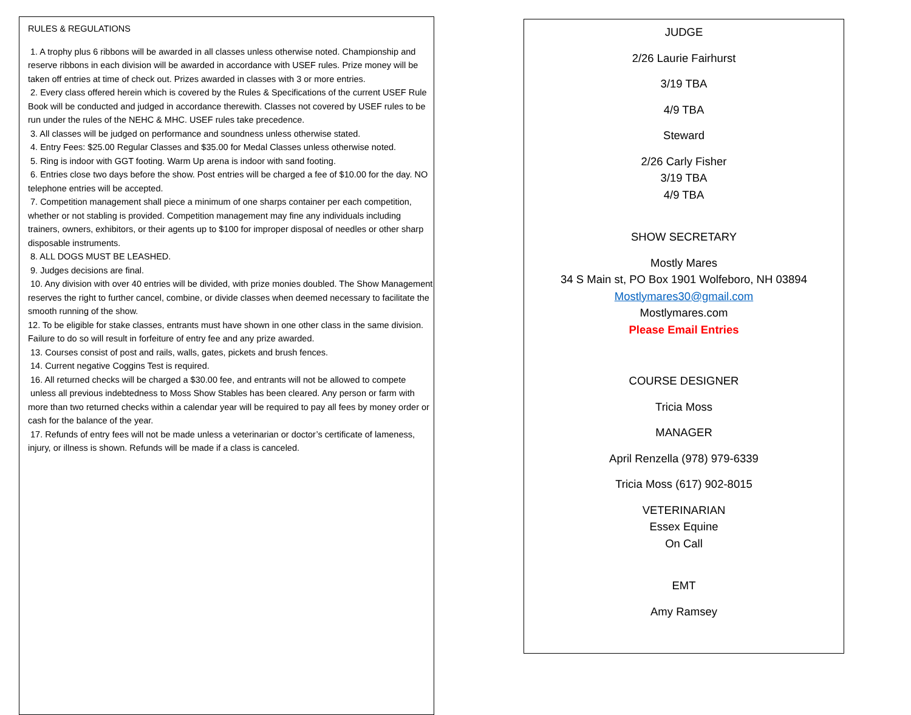RULES & REGULATIONS
1. A trophy plus 6 ribbons will be awarded in all classes unless otherwise noted. Championship and reserve ribbons in each division will be awarded in accordance with USEF rules. Prize money will be taken off entries at time of check out. Prizes awarded in classes with 3 or more entries.
2. Every class offered herein which is covered by the Rules & Specifications of the current USEF Rule Book will be conducted and judged in accordance therewith. Classes not covered by USEF rules to be run under the rules of the NEHC & MHC. USEF rules take precedence.
3. All classes will be judged on performance and soundness unless otherwise stated.
4. Entry Fees: $25.00 Regular Classes and $35.00 for Medal Classes unless otherwise noted.
5. Ring is indoor with GGT footing. Warm Up arena is indoor with sand footing.
6. Entries close two days before the show. Post entries will be charged a fee of $10.00 for the day. NO telephone entries will be accepted.
7. Competition management shall piece a minimum of one sharps container per each competition, whether or not stabling is provided. Competition management may fine any individuals including trainers, owners, exhibitors, or their agents up to $100 for improper disposal of needles or other sharp disposable instruments.
8. ALL DOGS MUST BE LEASHED.
9. Judges decisions are final.
10. Any division with over 40 entries will be divided, with prize monies doubled. The Show Management reserves the right to further cancel, combine, or divide classes when deemed necessary to facilitate the smooth running of the show.
12. To be eligible for stake classes, entrants must have shown in one other class in the same division. Failure to do so will result in forfeiture of entry fee and any prize awarded.
13. Courses consist of post and rails, walls, gates, pickets and brush fences.
14. Current negative Coggins Test is required.
16. All returned checks will be charged a $30.00 fee, and entrants will not be allowed to compete unless all previous indebtedness to Moss Show Stables has been cleared. Any person or farm with more than two returned checks within a calendar year will be required to pay all fees by money order or cash for the balance of the year.
17. Refunds of entry fees will not be made unless a veterinarian or doctor’s certificate of lameness, injury, or illness is shown. Refunds will be made if a class is canceled.
JUDGE
2/26 Laurie Fairhurst
3/19 TBA
4/9 TBA
Steward
2/26 Carly Fisher
3/19 TBA
4/9 TBA
SHOW SECRETARY
Mostly Mares
34 S Main st, PO Box 1901 Wolfeboro, NH 03894
Mostlymares30@gmail.com
Mostlymares.com
Please Email Entries
COURSE DESIGNER
Tricia Moss
MANAGER
April Renzella (978) 979-6339
Tricia Moss (617) 902-8015
VETERINARIAN
Essex Equine
On Call
EMT
Amy Ramsey